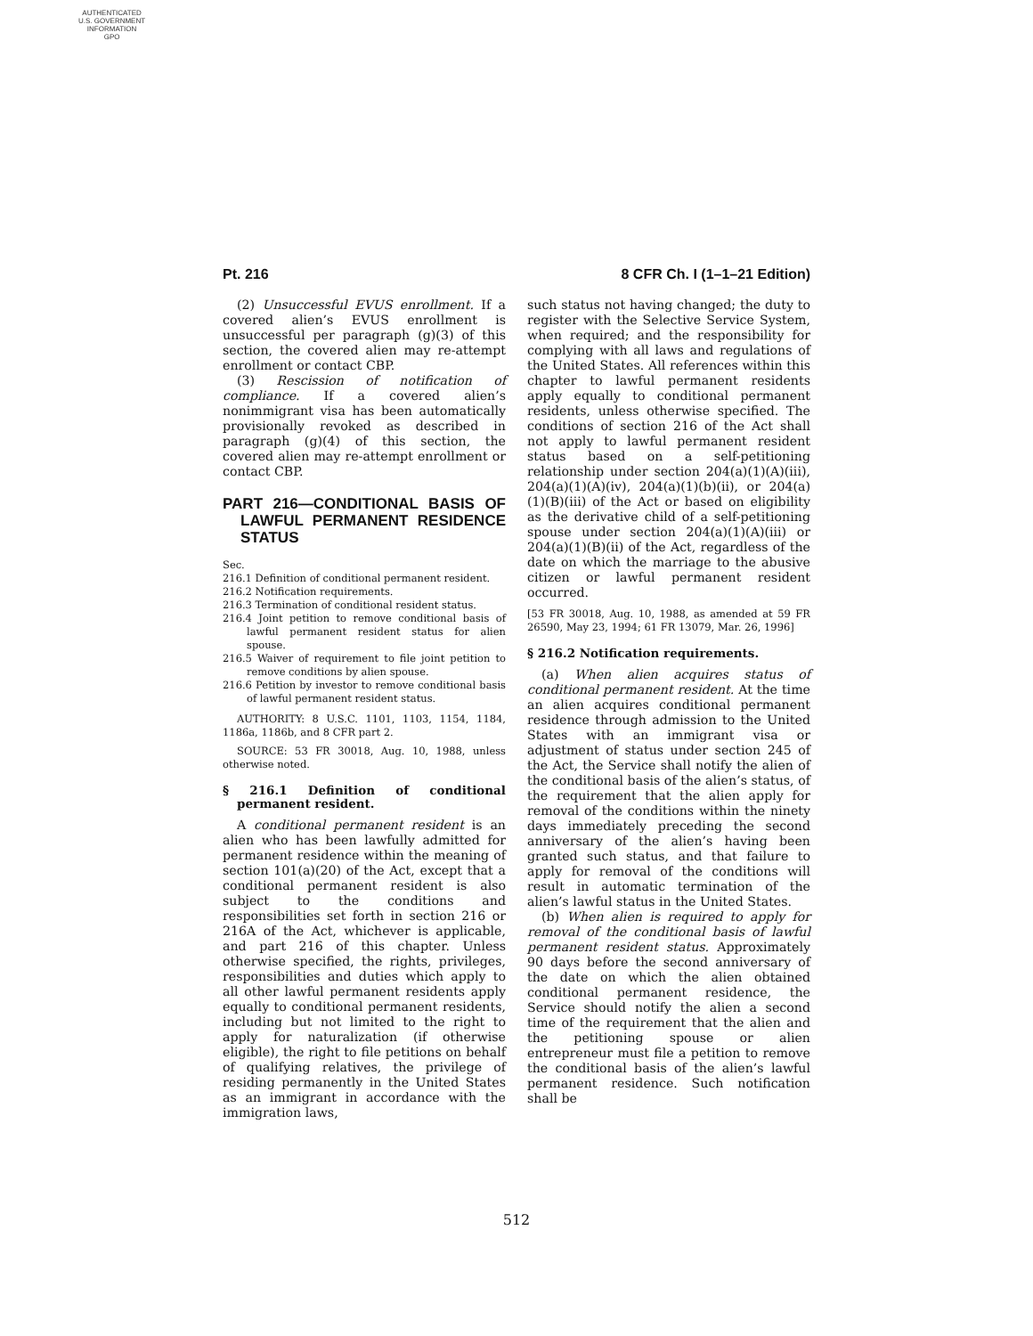AUTHENTICATED
U.S. GOVERNMENT
INFORMATION
GPO
Pt. 216 8 CFR Ch. I (1–1–21 Edition)
(2) Unsuccessful EVUS enrollment. If a covered alien’s EVUS enrollment is unsuccessful per paragraph (g)(3) of this section, the covered alien may re-attempt enrollment or contact CBP.
(3) Rescission of notification of compliance. If a covered alien’s nonimmigrant visa has been automatically provisionally revoked as described in paragraph (g)(4) of this section, the covered alien may re-attempt enrollment or contact CBP.
PART 216—CONDITIONAL BASIS OF LAWFUL PERMANENT RESIDENCE STATUS
Sec.
216.1 Definition of conditional permanent resident.
216.2 Notification requirements.
216.3 Termination of conditional resident status.
216.4 Joint petition to remove conditional basis of lawful permanent resident status for alien spouse.
216.5 Waiver of requirement to file joint petition to remove conditions by alien spouse.
216.6 Petition by investor to remove conditional basis of lawful permanent resident status.
AUTHORITY: 8 U.S.C. 1101, 1103, 1154, 1184, 1186a, 1186b, and 8 CFR part 2.
SOURCE: 53 FR 30018, Aug. 10, 1988, unless otherwise noted.
§ 216.1 Definition of conditional permanent resident.
A conditional permanent resident is an alien who has been lawfully admitted for permanent residence within the meaning of section 101(a)(20) of the Act, except that a conditional permanent resident is also subject to the conditions and responsibilities set forth in section 216 or 216A of the Act, whichever is applicable, and part 216 of this chapter. Unless otherwise specified, the rights, privileges, responsibilities and duties which apply to all other lawful permanent residents apply equally to conditional permanent residents, including but not limited to the right to apply for naturalization (if otherwise eligible), the right to file petitions on behalf of qualifying relatives, the privilege of residing permanently in the United States as an immigrant in accordance with the immigration laws,
such status not having changed; the duty to register with the Selective Service System, when required; and the responsibility for complying with all laws and regulations of the United States. All references within this chapter to lawful permanent residents apply equally to conditional permanent residents, unless otherwise specified. The conditions of section 216 of the Act shall not apply to lawful permanent resident status based on a self-petitioning relationship under section 204(a)(1)(A)(iii), 204(a)(1)(A)(iv), 204(a)(1)(b)(ii), or 204(a)(1)(B)(iii) of the Act or based on eligibility as the derivative child of a self-petitioning spouse under section 204(a)(1)(A)(iii) or 204(a)(1)(B)(ii) of the Act, regardless of the date on which the marriage to the abusive citizen or lawful permanent resident occurred.
[53 FR 30018, Aug. 10, 1988, as amended at 59 FR 26590, May 23, 1994; 61 FR 13079, Mar. 26, 1996]
§ 216.2 Notification requirements.
(a) When alien acquires status of conditional permanent resident. At the time an alien acquires conditional permanent residence through admission to the United States with an immigrant visa or adjustment of status under section 245 of the Act, the Service shall notify the alien of the conditional basis of the alien’s status, of the requirement that the alien apply for removal of the conditions within the ninety days immediately preceding the second anniversary of the alien’s having been granted such status, and that failure to apply for removal of the conditions will result in automatic termination of the alien’s lawful status in the United States.
(b) When alien is required to apply for removal of the conditional basis of lawful permanent resident status. Approximately 90 days before the second anniversary of the date on which the alien obtained conditional permanent residence, the Service should notify the alien a second time of the requirement that the alien and the petitioning spouse or alien entrepreneur must file a petition to remove the conditional basis of the alien’s lawful permanent residence. Such notification shall be
512